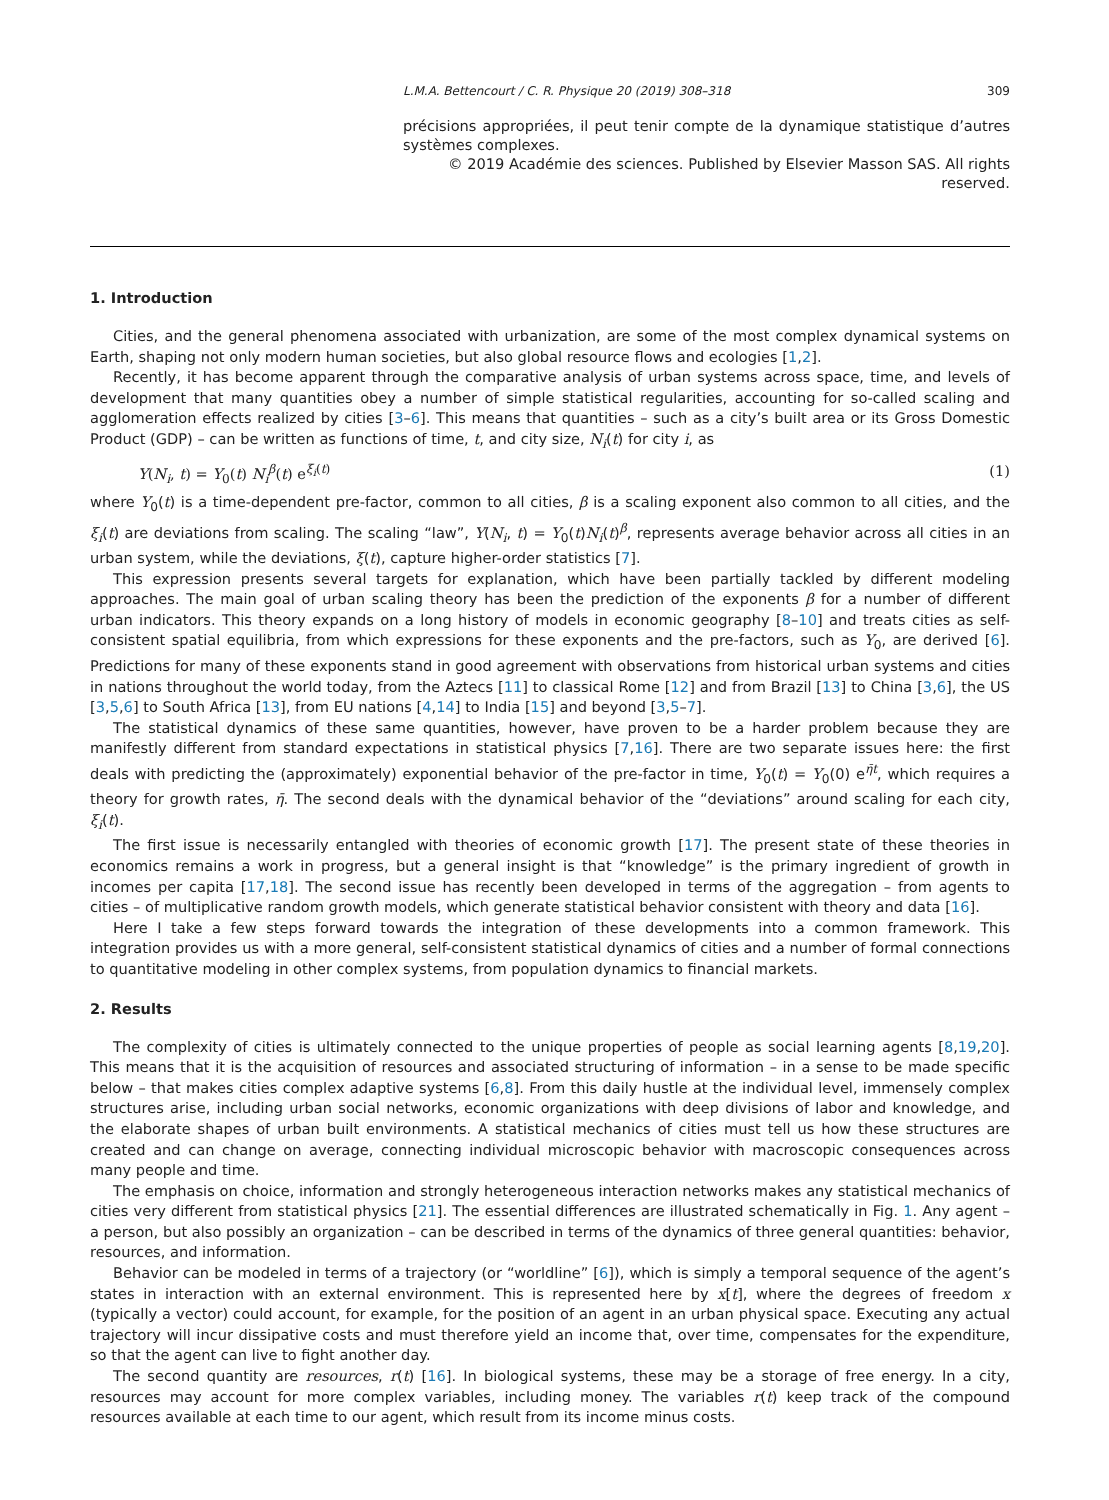L.M.A. Bettencourt / C. R. Physique 20 (2019) 308–318 309
précisions appropriées, il peut tenir compte de la dynamique statistique d’autres systèmes complexes.
© 2019 Académie des sciences. Published by Elsevier Masson SAS. All rights reserved.
1. Introduction
Cities, and the general phenomena associated with urbanization, are some of the most complex dynamical systems on Earth, shaping not only modern human societies, but also global resource flows and ecologies [1,2].
Recently, it has become apparent through the comparative analysis of urban systems across space, time, and levels of development that many quantities obey a number of simple statistical regularities, accounting for so-called scaling and agglomeration effects realized by cities [3–6]. This means that quantities – such as a city’s built area or its Gross Domestic Product (GDP) – can be written as functions of time, t, and city size, N<sub>i</sub>(t) for city i, as
Y(N<sub>i</sub>, t) = Y<sub>0</sub>(t) N<sub>i</sub><sup>β</sup>(t) e<sup>ξ<sub>i</sub>(t)</sup> (1)
where Y<sub>0</sub>(t) is a time-dependent pre-factor, common to all cities, β is a scaling exponent also common to all cities, and the ξ<sub>i</sub>(t) are deviations from scaling. The scaling “law”, Y(N<sub>i</sub>, t) = Y<sub>0</sub>(t)N<sub>i</sub>(t)<sup>β</sup>, represents average behavior across all cities in an urban system, while the deviations, ξ(t), capture higher-order statistics [7].
This expression presents several targets for explanation, which have been partially tackled by different modeling approaches. The main goal of urban scaling theory has been the prediction of the exponents β for a number of different urban indicators. This theory expands on a long history of models in economic geography [8–10] and treats cities as self-consistent spatial equilibria, from which expressions for these exponents and the pre-factors, such as Y<sub>0</sub>, are derived [6]. Predictions for many of these exponents stand in good agreement with observations from historical urban systems and cities in nations throughout the world today, from the Aztecs [11] to classical Rome [12] and from Brazil [13] to China [3,6], the US [3,5,6] to South Africa [13], from EU nations [4,14] to India [15] and beyond [3,5–7].
The statistical dynamics of these same quantities, however, have proven to be a harder problem because they are manifestly different from standard expectations in statistical physics [7,16]. There are two separate issues here: the first deals with predicting the (approximately) exponential behavior of the pre-factor in time, Y<sub>0</sub>(t) = Y<sub>0</sub>(0) e<sup>η̄t</sup>, which requires a theory for growth rates, η̄. The second deals with the dynamical behavior of the “deviations” around scaling for each city, ξ<sub>i</sub>(t).
The first issue is necessarily entangled with theories of economic growth [17]. The present state of these theories in economics remains a work in progress, but a general insight is that “knowledge” is the primary ingredient of growth in incomes per capita [17,18]. The second issue has recently been developed in terms of the aggregation – from agents to cities – of multiplicative random growth models, which generate statistical behavior consistent with theory and data [16].
Here I take a few steps forward towards the integration of these developments into a common framework. This integration provides us with a more general, self-consistent statistical dynamics of cities and a number of formal connections to quantitative modeling in other complex systems, from population dynamics to financial markets.
2. Results
The complexity of cities is ultimately connected to the unique properties of people as social learning agents [8,19,20]. This means that it is the acquisition of resources and associated structuring of information – in a sense to be made specific below – that makes cities complex adaptive systems [6,8]. From this daily hustle at the individual level, immensely complex structures arise, including urban social networks, economic organizations with deep divisions of labor and knowledge, and the elaborate shapes of urban built environments. A statistical mechanics of cities must tell us how these structures are created and can change on average, connecting individual microscopic behavior with macroscopic consequences across many people and time.
The emphasis on choice, information and strongly heterogeneous interaction networks makes any statistical mechanics of cities very different from statistical physics [21]. The essential differences are illustrated schematically in Fig. 1. Any agent – a person, but also possibly an organization – can be described in terms of the dynamics of three general quantities: behavior, resources, and information.
Behavior can be modeled in terms of a trajectory (or “worldline” [6]), which is simply a temporal sequence of the agent’s states in interaction with an external environment. This is represented here by x[t], where the degrees of freedom x (typically a vector) could account, for example, for the position of an agent in an urban physical space. Executing any actual trajectory will incur dissipative costs and must therefore yield an income that, over time, compensates for the expenditure, so that the agent can live to fight another day.
The second quantity are resources, r(t) [16]. In biological systems, these may be a storage of free energy. In a city, resources may account for more complex variables, including money. The variables r(t) keep track of the compound resources available at each time to our agent, which result from its income minus costs.